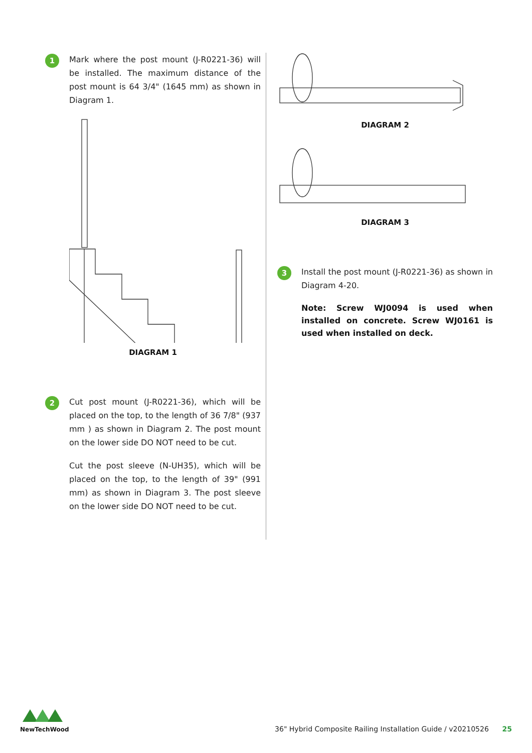1
Mark where the post mount (J-R0221-36) will be installed. The maximum distance of the post mount is 64 3/4" (1645 mm) as shown in Diagram 1.
DIAGRAM 1
2
Cut post mount (J-R0221-36), which will be placed on the top, to the length of 36 7/8" (937 mm ) as shown in Diagram 2. The post mount on the lower side DO NOT need to be cut.
Cut the post sleeve (N-UH35), which will be placed on the top, to the length of 39" (991 mm) as shown in Diagram 3. The post sleeve on the lower side DO NOT need to be cut.
DIAGRAM 2
DIAGRAM 3
3
Install the post mount (J-R0221-36) as shown in Diagram 4-20.
Note: Screw WJ0094 is used when installed on concrete. Screw WJ0161 is used when installed on deck.
NewTechWood
36" Hybrid Composite Railing Installation Guide / v20210526 25